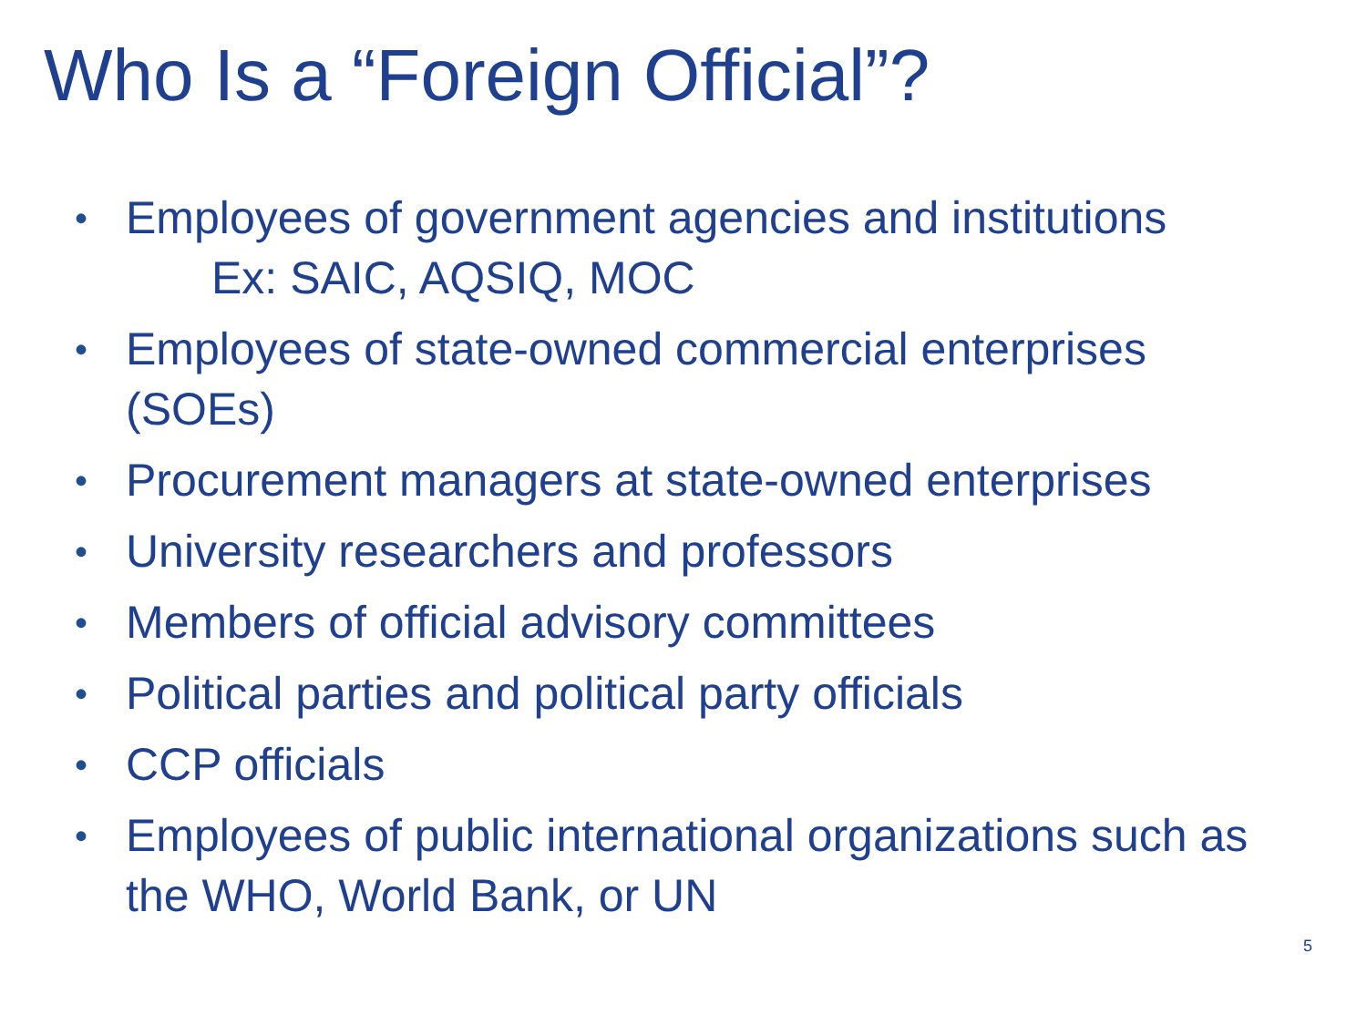Who Is a “Foreign Official”?
• Employees of government agencies and institutions
Ex: SAIC, AQSIQ, MOC
• Employees of state-owned commercial enterprises (SOEs)
• Procurement managers at state-owned enterprises
• University researchers and professors
• Members of official advisory committees
• Political parties and political party officials
• CCP officials
• Employees of public international organizations such as the WHO, World Bank, or UN
5